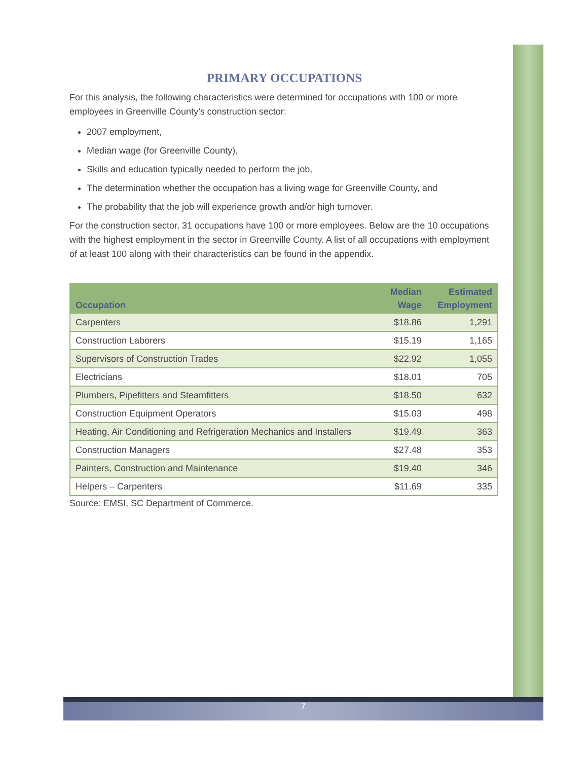PRIMARY OCCUPATIONS
For this analysis, the following characteristics were determined for occupations with 100 or more employees in Greenville County’s construction sector:
2007 employment,
Median wage (for Greenville County),
Skills and education typically needed to perform the job,
The determination whether the occupation has a living wage for Greenville County, and
The probability that the job will experience growth and/or high turnover.
For the construction sector, 31 occupations have 100 or more employees. Below are the 10 occupations with the highest employment in the sector in Greenville County. A list of all occupations with employment of at least 100 along with their characteristics can be found in the appendix.
| Occupation | Median Wage | Estimated Employment |
| --- | --- | --- |
| Carpenters | $18.86 | 1,291 |
| Construction Laborers | $15.19 | 1,165 |
| Supervisors of Construction Trades | $22.92 | 1,055 |
| Electricians | $18.01 | 705 |
| Plumbers, Pipefitters and Steamfitters | $18.50 | 632 |
| Construction Equipment Operators | $15.03 | 498 |
| Heating, Air Conditioning and Refrigeration Mechanics and Installers | $19.49 | 363 |
| Construction Managers | $27.48 | 353 |
| Painters, Construction and Maintenance | $19.40 | 346 |
| Helpers – Carpenters | $11.69 | 335 |
Source: EMSI, SC Department of Commerce.
7